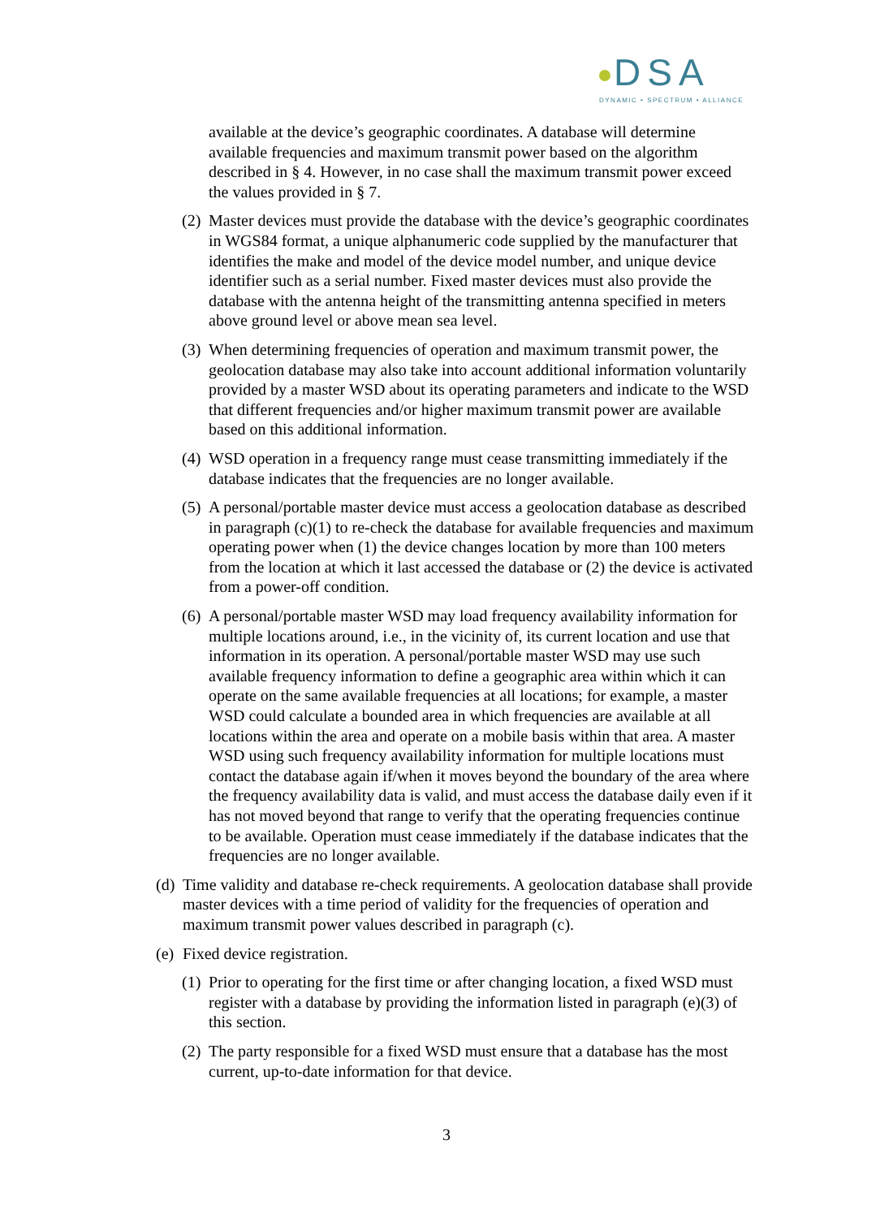DSA
DYNAMIC • SPECTRUM • ALLIANCE
available at the device’s geographic coordinates. A database will determine available frequencies and maximum transmit power based on the algorithm described in § 4. However, in no case shall the maximum transmit power exceed the values provided in § 7.
(2) Master devices must provide the database with the device’s geographic coordinates in WGS84 format, a unique alphanumeric code supplied by the manufacturer that identifies the make and model of the device model number, and unique device identifier such as a serial number. Fixed master devices must also provide the database with the antenna height of the transmitting antenna specified in meters above ground level or above mean sea level.
(3) When determining frequencies of operation and maximum transmit power, the geolocation database may also take into account additional information voluntarily provided by a master WSD about its operating parameters and indicate to the WSD that different frequencies and/or higher maximum transmit power are available based on this additional information.
(4) WSD operation in a frequency range must cease transmitting immediately if the database indicates that the frequencies are no longer available.
(5) A personal/portable master device must access a geolocation database as described in paragraph (c)(1) to re-check the database for available frequencies and maximum operating power when (1) the device changes location by more than 100 meters from the location at which it last accessed the database or (2) the device is activated from a power-off condition.
(6) A personal/portable master WSD may load frequency availability information for multiple locations around, i.e., in the vicinity of, its current location and use that information in its operation. A personal/portable master WSD may use such available frequency information to define a geographic area within which it can operate on the same available frequencies at all locations; for example, a master WSD could calculate a bounded area in which frequencies are available at all locations within the area and operate on a mobile basis within that area. A master WSD using such frequency availability information for multiple locations must contact the database again if/when it moves beyond the boundary of the area where the frequency availability data is valid, and must access the database daily even if it has not moved beyond that range to verify that the operating frequencies continue to be available. Operation must cease immediately if the database indicates that the frequencies are no longer available.
(d) Time validity and database re-check requirements. A geolocation database shall provide master devices with a time period of validity for the frequencies of operation and maximum transmit power values described in paragraph (c).
(e) Fixed device registration.
(1) Prior to operating for the first time or after changing location, a fixed WSD must register with a database by providing the information listed in paragraph (e)(3) of this section.
(2) The party responsible for a fixed WSD must ensure that a database has the most current, up-to-date information for that device.
3